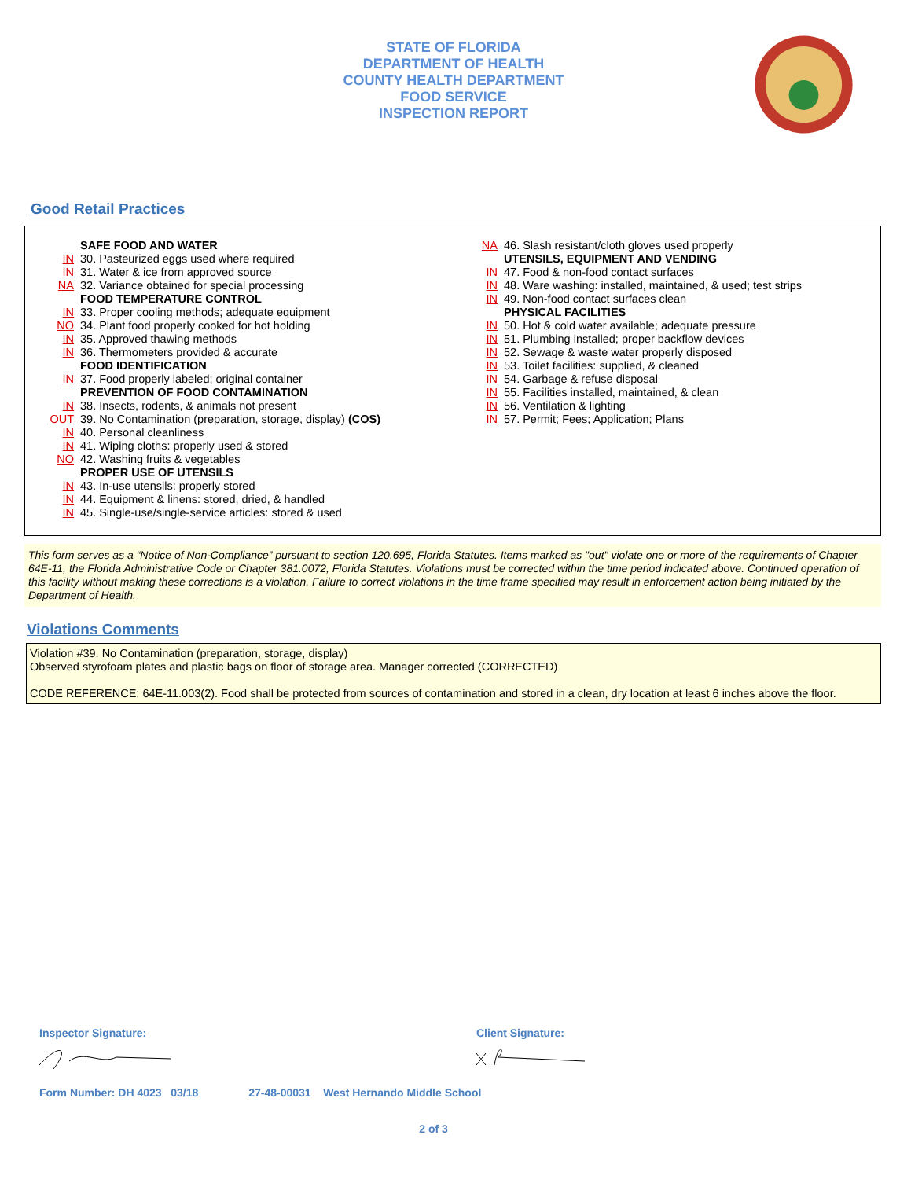STATE OF FLORIDA
DEPARTMENT OF HEALTH
COUNTY HEALTH DEPARTMENT
FOOD SERVICE
INSPECTION REPORT
Good Retail Practices
SAFE FOOD AND WATER
IN 30. Pasteurized eggs used where required
IN 31. Water & ice from approved source
NA 32. Variance obtained for special processing
FOOD TEMPERATURE CONTROL
IN 33. Proper cooling methods; adequate equipment
NO 34. Plant food properly cooked for hot holding
IN 35. Approved thawing methods
IN 36. Thermometers provided & accurate
FOOD IDENTIFICATION
IN 37. Food properly labeled; original container
PREVENTION OF FOOD CONTAMINATION
IN 38. Insects, rodents, & animals not present
OUT 39. No Contamination (preparation, storage, display) (COS)
IN 40. Personal cleanliness
IN 41. Wiping cloths: properly used & stored
NO 42. Washing fruits & vegetables
PROPER USE OF UTENSILS
IN 43. In-use utensils: properly stored
IN 44. Equipment & linens: stored, dried, & handled
IN 45. Single-use/single-service articles: stored & used
NA 46. Slash resistant/cloth gloves used properly
UTENSILS, EQUIPMENT AND VENDING
IN 47. Food & non-food contact surfaces
IN 48. Ware washing: installed, maintained, & used; test strips
IN 49. Non-food contact surfaces clean
PHYSICAL FACILITIES
IN 50. Hot & cold water available; adequate pressure
IN 51. Plumbing installed; proper backflow devices
IN 52. Sewage & waste water properly disposed
IN 53. Toilet facilities: supplied, & cleaned
IN 54. Garbage & refuse disposal
IN 55. Facilities installed, maintained, & clean
IN 56. Ventilation & lighting
IN 57. Permit; Fees; Application; Plans
This form serves as a “Notice of Non-Compliance” pursuant to section 120.695, Florida Statutes. Items marked as "out" violate one or more of the requirements of Chapter 64E-11, the Florida Administrative Code or Chapter 381.0072, Florida Statutes. Violations must be corrected within the time period indicated above. Continued operation of this facility without making these corrections is a violation. Failure to correct violations in the time frame specified may result in enforcement action being initiated by the Department of Health.
Violations Comments
Violation #39. No Contamination (preparation, storage, display)
Observed styrofoam plates and plastic bags on floor of storage area. Manager corrected (CORRECTED)
CODE REFERENCE: 64E-11.003(2). Food shall be protected from sources of contamination and stored in a clean, dry location at least 6 inches above the floor.
Inspector Signature: Client Signature:
Form Number: DH 4023 03/18 27-48-00031 West Hernando Middle School
2 of 3